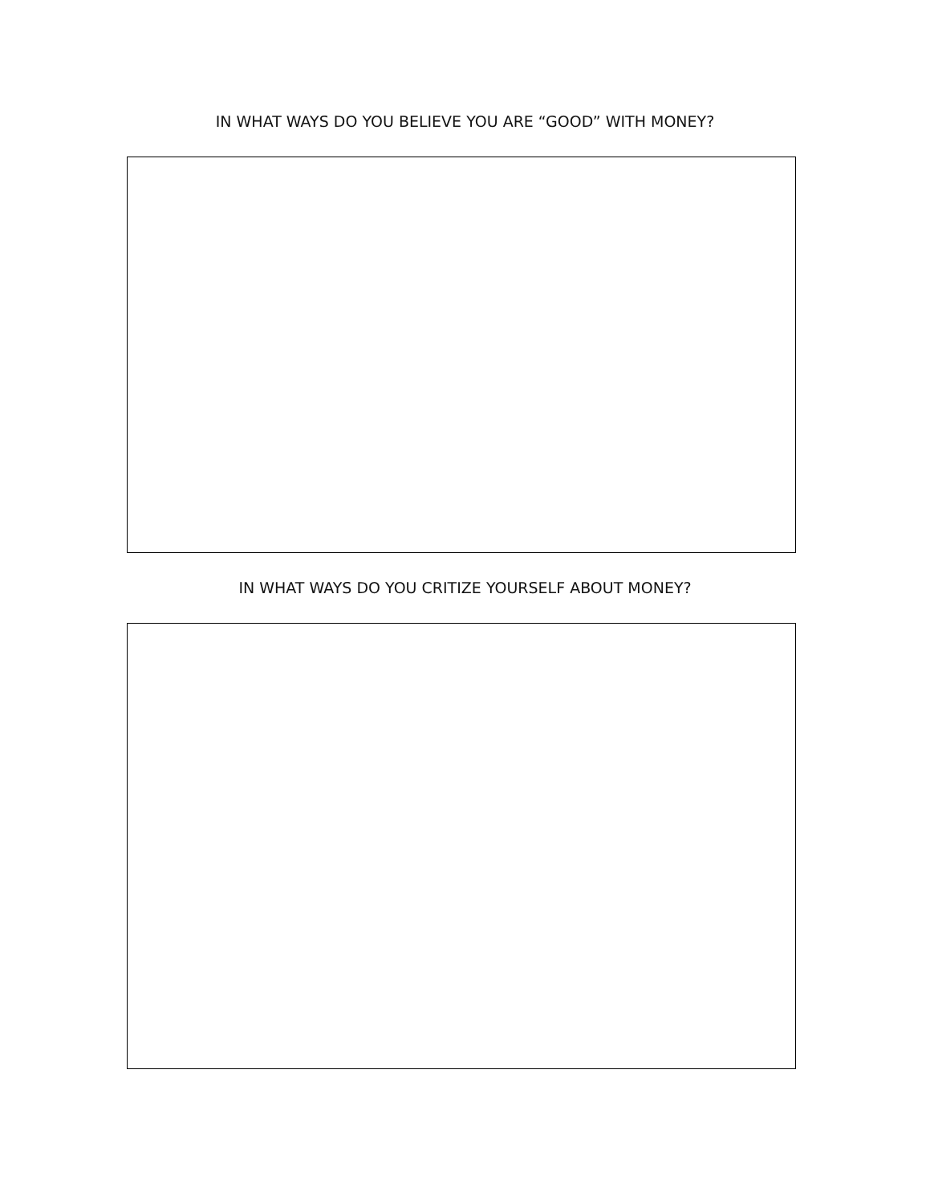IN WHAT WAYS DO YOU BELIEVE YOU ARE “GOOD” WITH MONEY?
IN WHAT WAYS DO YOU CRITIZE YOURSELF ABOUT MONEY?